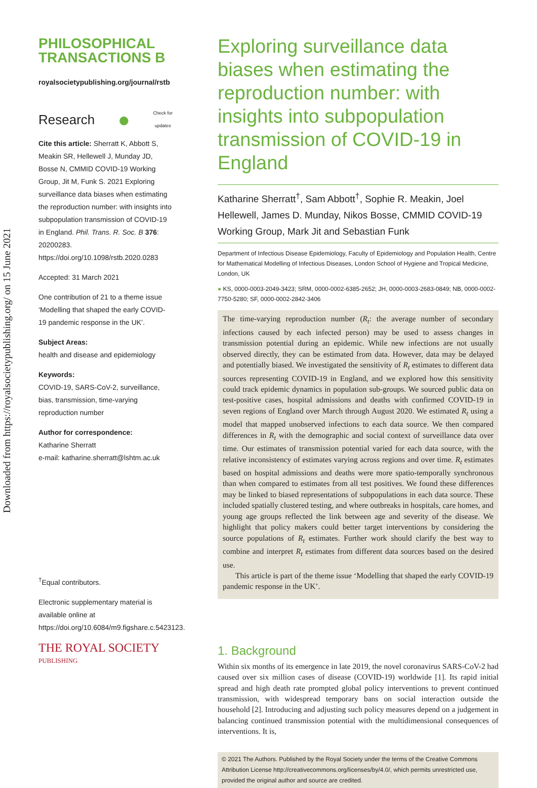Downloaded from https://royalsocietypublishing.org/ on 15 June 2021
PHILOSOPHICAL
TRANSACTIONS B
royalsocietypublishing.org/journal/rstb
Research ● Check for
updates
Cite this article: Sherratt K, Abbott S, Meakin SR, Hellewell J, Munday JD, Bosse N, CMMID COVID-19 Working Group, Jit M, Funk S. 2021 Exploring surveillance data biases when estimating the reproduction number: with insights into subpopulation transmission of COVID-19 in England. Phil. Trans. R. Soc. B 376: 20200283. https://doi.org/10.1098/rstb.2020.0283
Accepted: 31 March 2021
One contribution of 21 to a theme issue ‘Modelling that shaped the early COVID-19 pandemic response in the UK’.
Subject Areas:
health and disease and epidemiology
Keywords:
COVID-19, SARS-CoV-2, surveillance, bias, transmission, time-varying reproduction number
Author for correspondence:
Katharine Sherratt
e-mail: katharine.sherratt@lshtm.ac.uk
<sup>†</sup> Equal contributors.
Electronic supplementary material is available online at https://doi.org/10.6084/m9.figshare.c.5423123.
THE ROYAL SOCIETY
PUBLISHING
Exploring surveillance data biases when estimating the reproduction number: with insights into subpopulation transmission of COVID-19 in England
Katharine Sherratt<sup>†</sup>, Sam Abbott<sup>†</sup>, Sophie R. Meakin, Joel Hellewell, James D. Munday, Nikos Bosse, CMMID COVID-19 Working Group, Mark Jit and Sebastian Funk
Department of Infectious Disease Epidemiology, Faculty of Epidemiology and Population Health, Centre for Mathematical Modelling of Infectious Diseases, London School of Hygiene and Tropical Medicine, London, UK
● KS, 0000-0003-2049-3423; SRM, 0000-0002-6385-2652; JH, 0000-0003-2683-0849; NB, 0000-0002-7750-5280; SF, 0000-0002-2842-3406
The time-varying reproduction number (R<sub>t</sub>: the average number of secondary infections caused by each infected person) may be used to assess changes in transmission potential during an epidemic. While new infections are not usually observed directly, they can be estimated from data. However, data may be delayed and potentially biased. We investigated the sensitivity of R<sub>t</sub> estimates to different data sources representing COVID-19 in England, and we explored how this sensitivity could track epidemic dynamics in population sub-groups. We sourced public data on test-positive cases, hospital admissions and deaths with confirmed COVID-19 in seven regions of England over March through August 2020. We estimated R<sub>t</sub> using a model that mapped unobserved infections to each data source. We then compared differences in R<sub>t</sub> with the demographic and social context of surveillance data over time. Our estimates of transmission potential varied for each data source, with the relative inconsistency of estimates varying across regions and over time. R<sub>t</sub> estimates based on hospital admissions and deaths were more spatio-temporally synchronous than when compared to estimates from all test positives. We found these differences may be linked to biased representations of subpopulations in each data source. These included spatially clustered testing, and where outbreaks in hospitals, care homes, and young age groups reflected the link between age and severity of the disease. We highlight that policy makers could better target interventions by considering the source populations of R<sub>t</sub> estimates. Further work should clarify the best way to combine and interpret R<sub>t</sub> estimates from different data sources based on the desired use.
This article is part of the theme issue ‘Modelling that shaped the early COVID-19 pandemic response in the UK’.
1. Background
Within six months of its emergence in late 2019, the novel coronavirus SARS-CoV-2 had caused over six million cases of disease (COVID-19) worldwide [1]. Its rapid initial spread and high death rate prompted global policy interventions to prevent continued transmission, with widespread temporary bans on social interaction outside the household [2]. Introducing and adjusting such policy measures depend on a judgement in balancing continued transmission potential with the multidimensional consequences of interventions. It is,
© 2021 The Authors. Published by the Royal Society under the terms of the Creative Commons Attribution License http://creativecommons.org/licenses/by/4.0/, which permits unrestricted use, provided the original author and source are credited.